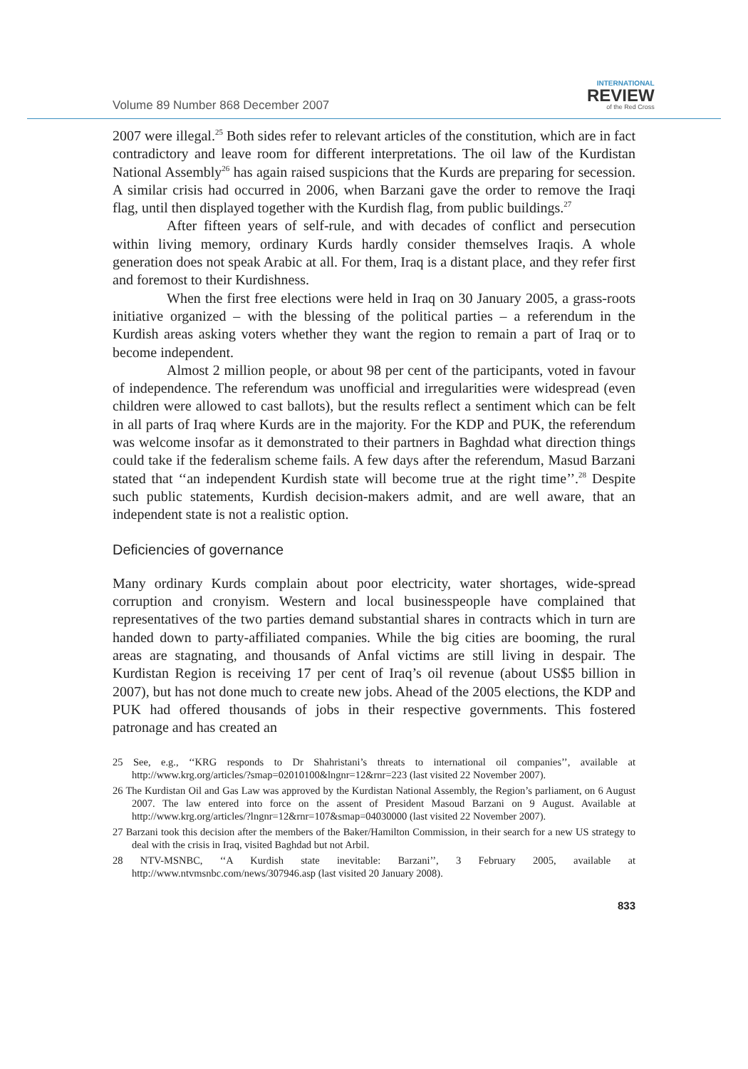Volume 89 Number 868 December 2007
INTERNATIONAL
REVIEW
of the Red Cross
2007 were illegal.<sup>25</sup> Both sides refer to relevant articles of the constitution, which are in fact contradictory and leave room for different interpretations. The oil law of the Kurdistan National Assembly<sup>26</sup> has again raised suspicions that the Kurds are preparing for secession. A similar crisis had occurred in 2006, when Barzani gave the order to remove the Iraqi flag, until then displayed together with the Kurdish flag, from public buildings.<sup>27</sup>
After fifteen years of self-rule, and with decades of conflict and persecution within living memory, ordinary Kurds hardly consider themselves Iraqis. A whole generation does not speak Arabic at all. For them, Iraq is a distant place, and they refer first and foremost to their Kurdishness.
When the first free elections were held in Iraq on 30 January 2005, a grass-roots initiative organized – with the blessing of the political parties – a referendum in the Kurdish areas asking voters whether they want the region to remain a part of Iraq or to become independent.
Almost 2 million people, or about 98 per cent of the participants, voted in favour of independence. The referendum was unofficial and irregularities were widespread (even children were allowed to cast ballots), but the results reflect a sentiment which can be felt in all parts of Iraq where Kurds are in the majority. For the KDP and PUK, the referendum was welcome insofar as it demonstrated to their partners in Baghdad what direction things could take if the federalism scheme fails. A few days after the referendum, Masud Barzani stated that ‘‘an independent Kurdish state will become true at the right time’’.<sup>28</sup> Despite such public statements, Kurdish decision-makers admit, and are well aware, that an independent state is not a realistic option.
Deficiencies of governance
Many ordinary Kurds complain about poor electricity, water shortages, wide-spread corruption and cronyism. Western and local businesspeople have complained that representatives of the two parties demand substantial shares in contracts which in turn are handed down to party-affiliated companies. While the big cities are booming, the rural areas are stagnating, and thousands of Anfal victims are still living in despair. The Kurdistan Region is receiving 17 per cent of Iraq’s oil revenue (about US$5 billion in 2007), but has not done much to create new jobs. Ahead of the 2005 elections, the KDP and PUK had offered thousands of jobs in their respective governments. This fostered patronage and has created an
25 See, e.g., ‘‘KRG responds to Dr Shahristani’s threats to international oil companies’’, available at http://www.krg.org/articles/?smap=02010100&lngnr=12&rnr=223 (last visited 22 November 2007).
26 The Kurdistan Oil and Gas Law was approved by the Kurdistan National Assembly, the Region’s parliament, on 6 August 2007. The law entered into force on the assent of President Masoud Barzani on 9 August. Available at http://www.krg.org/articles/?lngnr=12&rnr=107&smap=04030000 (last visited 22 November 2007).
27 Barzani took this decision after the members of the Baker/Hamilton Commission, in their search for a new US strategy to deal with the crisis in Iraq, visited Baghdad but not Arbil.
28 NTV-MSNBC, ‘‘A Kurdish state inevitable: Barzani’’, 3 February 2005, available at http://www.ntvmsnbc.com/news/307946.asp (last visited 20 January 2008).
833